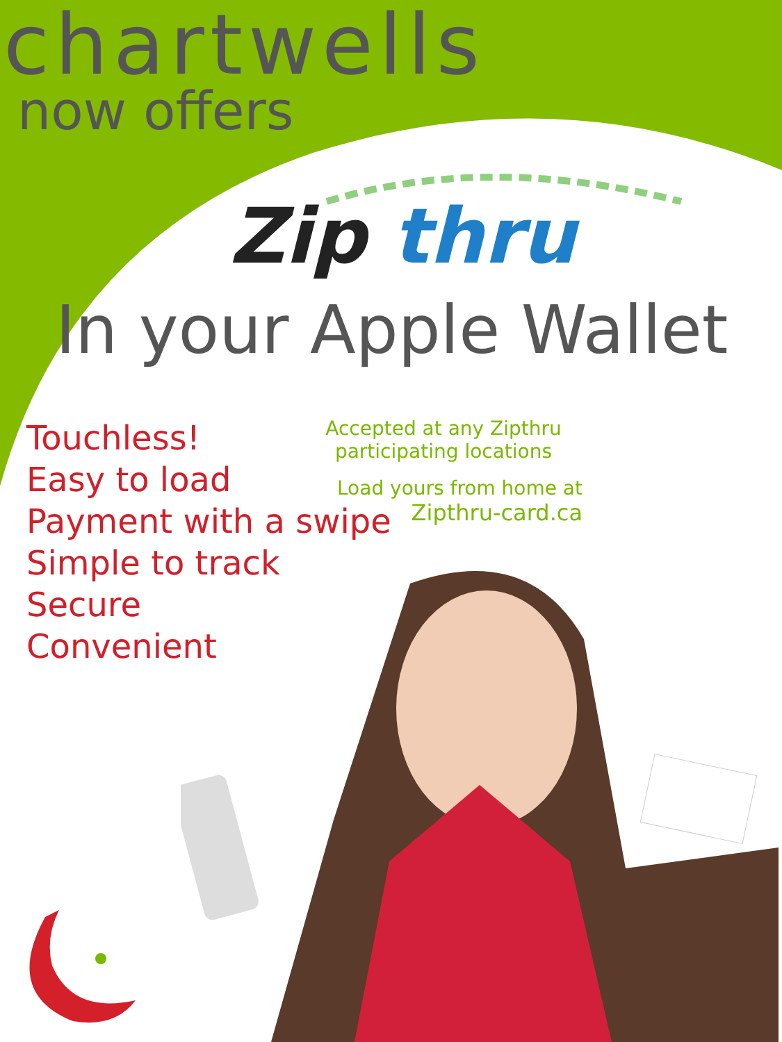chartwells
now offers
Zip thru
In your Apple Wallet
Touchless!
Easy to load
Payment with a swipe
Simple to track
Secure
Convenient
Accepted at any Zipthru
participating locations
Load yours from home at
Zipthru-card.ca